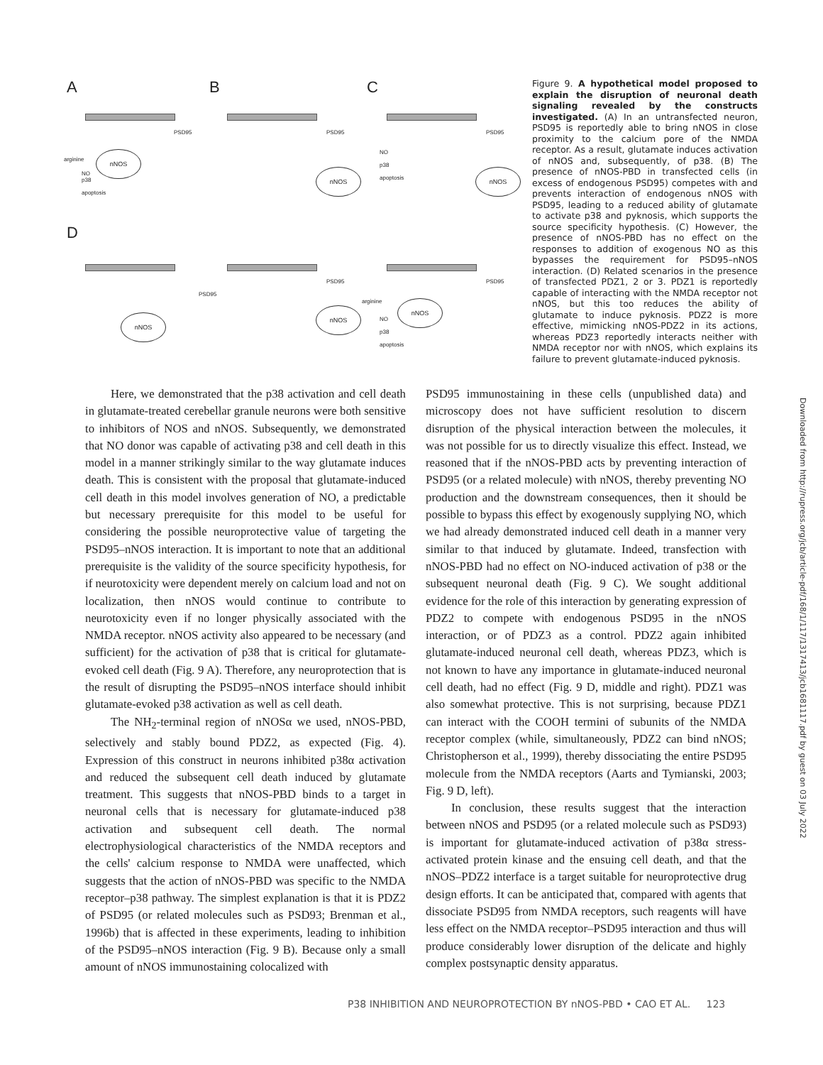A B C
D
PSD95 PSD95 PSD95
nNOS
nNOS nNOS
arginine
NO
p38
apoptosis
NO
p38
apoptosis
PSD95
PSD95 PSD95
nNOS
nNOS
nNOS
arginine
NO
p38
apoptosis
Figure 9. A hypothetical model proposed to explain the disruption of neuronal death signaling revealed by the constructs investigated. (A) In an untransfected neuron, PSD95 is reportedly able to bring nNOS in close proximity to the calcium pore of the NMDA receptor. As a result, glutamate induces activation of nNOS and, subsequently, of p38. (B) The presence of nNOS-PBD in transfected cells (in excess of endogenous PSD95) competes with and prevents interaction of endogenous nNOS with PSD95, leading to a reduced ability of glutamate to activate p38 and pyknosis, which supports the source specificity hypothesis. (C) However, the presence of nNOS-PBD has no effect on the responses to addition of exogenous NO as this bypasses the requirement for PSD95–nNOS interaction. (D) Related scenarios in the presence of transfected PDZ1, 2 or 3. PDZ1 is reportedly capable of interacting with the NMDA receptor not nNOS, but this too reduces the ability of glutamate to induce pyknosis. PDZ2 is more effective, mimicking nNOS-PDZ2 in its actions, whereas PDZ3 reportedly interacts neither with NMDA receptor nor with nNOS, which explains its failure to prevent glutamate-induced pyknosis.
Here, we demonstrated that the p38 activation and cell death in glutamate-treated cerebellar granule neurons were both sensitive to inhibitors of NOS and nNOS. Subsequently, we demonstrated that NO donor was capable of activating p38 and cell death in this model in a manner strikingly similar to the way glutamate induces death. This is consistent with the proposal that glutamate-induced cell death in this model involves generation of NO, a predictable but necessary prerequisite for this model to be useful for considering the possible neuroprotective value of targeting the PSD95–nNOS interaction. It is important to note that an additional prerequisite is the validity of the source specificity hypothesis, for if neurotoxicity were dependent merely on calcium load and not on localization, then nNOS would continue to contribute to neurotoxicity even if no longer physically associated with the NMDA receptor. nNOS activity also appeared to be necessary (and sufficient) for the activation of p38 that is critical for glutamate-evoked cell death (Fig. 9 A). Therefore, any neuroprotection that is the result of disrupting the PSD95–nNOS interface should inhibit glutamate-evoked p38 activation as well as cell death.
The NH<sub>2</sub>-terminal region of nNOSα we used, nNOS-PBD, selectively and stably bound PDZ2, as expected (Fig. 4). Expression of this construct in neurons inhibited p38α activation and reduced the subsequent cell death induced by glutamate treatment. This suggests that nNOS-PBD binds to a target in neuronal cells that is necessary for glutamate-induced p38 activation and subsequent cell death. The normal electrophysiological characteristics of the NMDA receptors and the cells' calcium response to NMDA were unaffected, which suggests that the action of nNOS-PBD was specific to the NMDA receptor–p38 pathway. The simplest explanation is that it is PDZ2 of PSD95 (or related molecules such as PSD93; Brenman et al., 1996b) that is affected in these experiments, leading to inhibition of the PSD95–nNOS interaction (Fig. 9 B). Because only a small amount of nNOS immunostaining colocalized with
PSD95 immunostaining in these cells (unpublished data) and microscopy does not have sufficient resolution to discern disruption of the physical interaction between the molecules, it was not possible for us to directly visualize this effect. Instead, we reasoned that if the nNOS-PBD acts by preventing interaction of PSD95 (or a related molecule) with nNOS, thereby preventing NO production and the downstream consequences, then it should be possible to bypass this effect by exogenously supplying NO, which we had already demonstrated induced cell death in a manner very similar to that induced by glutamate. Indeed, transfection with nNOS-PBD had no effect on NO-induced activation of p38 or the subsequent neuronal death (Fig. 9 C). We sought additional evidence for the role of this interaction by generating expression of PDZ2 to compete with endogenous PSD95 in the nNOS interaction, or of PDZ3 as a control. PDZ2 again inhibited glutamate-induced neuronal cell death, whereas PDZ3, which is not known to have any importance in glutamate-induced neuronal cell death, had no effect (Fig. 9 D, middle and right). PDZ1 was also somewhat protective. This is not surprising, because PDZ1 can interact with the COOH termini of subunits of the NMDA receptor complex (while, simultaneously, PDZ2 can bind nNOS; Christopherson et al., 1999), thereby dissociating the entire PSD95 molecule from the NMDA receptors (Aarts and Tymianski, 2003; Fig. 9 D, left).
In conclusion, these results suggest that the interaction between nNOS and PSD95 (or a related molecule such as PSD93) is important for glutamate-induced activation of p38α stress-activated protein kinase and the ensuing cell death, and that the nNOS–PDZ2 interface is a target suitable for neuroprotective drug design efforts. It can be anticipated that, compared with agents that dissociate PSD95 from NMDA receptors, such reagents will have less effect on the NMDA receptor–PSD95 interaction and thus will produce considerably lower disruption of the delicate and highly complex postsynaptic density apparatus.
P38 INHIBITION AND NEUROPROTECTION BY nNOS-PBD • CAO ET AL. 123
Downloaded from http://rupress.org/jcb/article-pdf/168/1/117/1317413/jcb1681117.pdf by guest on 03 July 2022